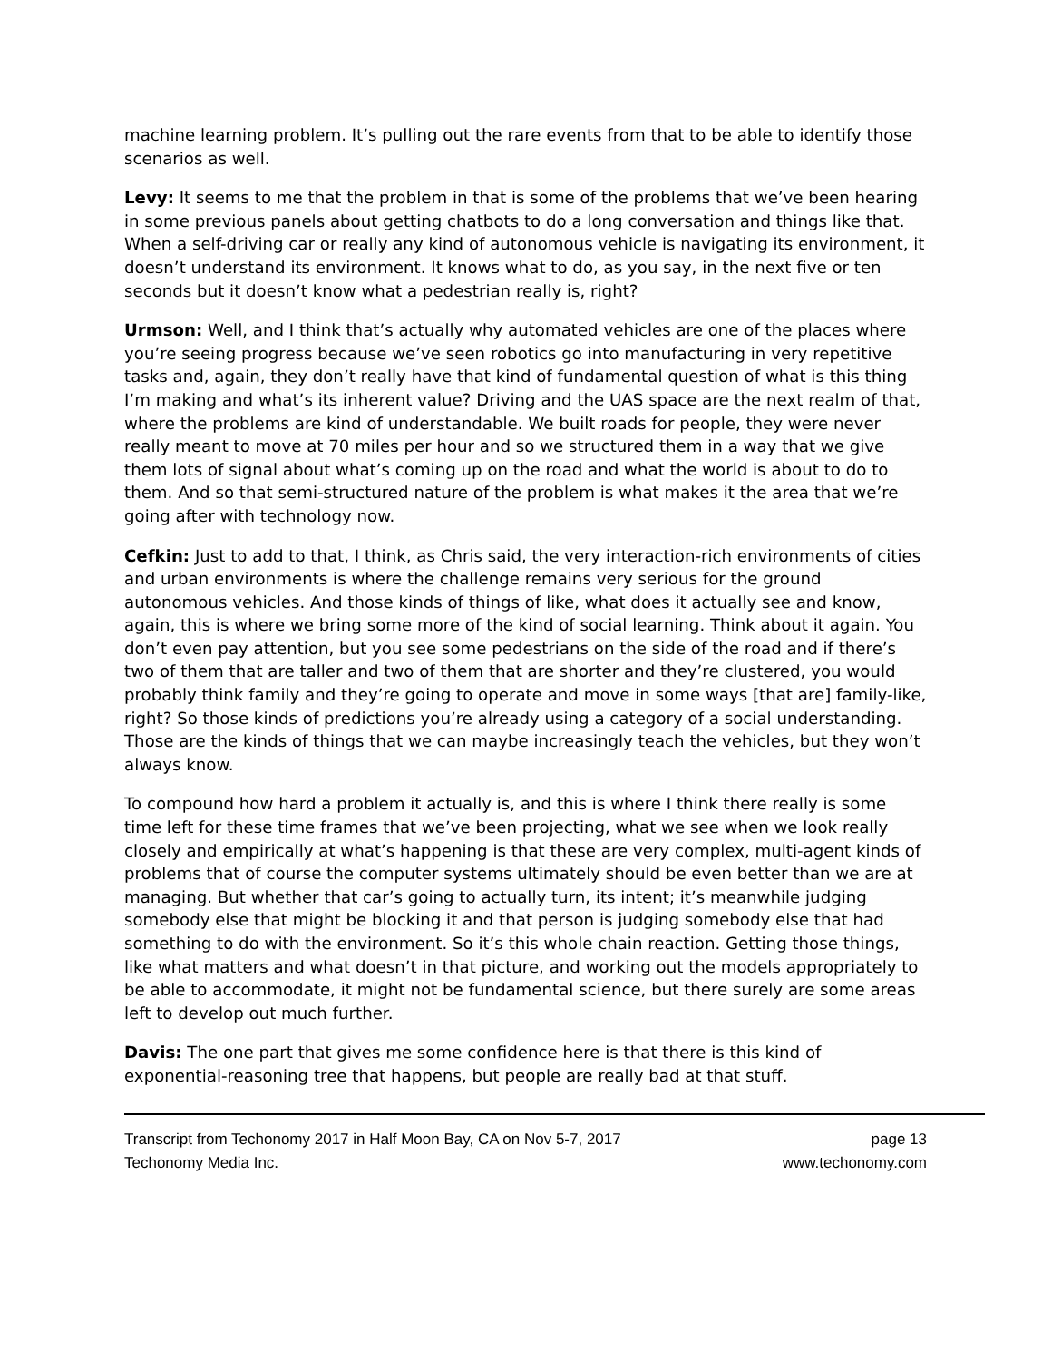machine learning problem. It’s pulling out the rare events from that to be able to identify those scenarios as well.
Levy: It seems to me that the problem in that is some of the problems that we’ve been hearing in some previous panels about getting chatbots to do a long conversation and things like that. When a self-driving car or really any kind of autonomous vehicle is navigating its environment, it doesn’t understand its environment. It knows what to do, as you say, in the next five or ten seconds but it doesn’t know what a pedestrian really is, right?
Urmson: Well, and I think that’s actually why automated vehicles are one of the places where you’re seeing progress because we’ve seen robotics go into manufacturing in very repetitive tasks and, again, they don’t really have that kind of fundamental question of what is this thing I’m making and what’s its inherent value? Driving and the UAS space are the next realm of that, where the problems are kind of understandable. We built roads for people, they were never really meant to move at 70 miles per hour and so we structured them in a way that we give them lots of signal about what’s coming up on the road and what the world is about to do to them. And so that semi-structured nature of the problem is what makes it the area that we’re going after with technology now.
Cefkin: Just to add to that, I think, as Chris said, the very interaction-rich environments of cities and urban environments is where the challenge remains very serious for the ground autonomous vehicles. And those kinds of things of like, what does it actually see and know, again, this is where we bring some more of the kind of social learning. Think about it again. You don’t even pay attention, but you see some pedestrians on the side of the road and if there’s two of them that are taller and two of them that are shorter and they’re clustered, you would probably think family and they’re going to operate and move in some ways [that are] family-like, right? So those kinds of predictions you’re already using a category of a social understanding. Those are the kinds of things that we can maybe increasingly teach the vehicles, but they won’t always know.
To compound how hard a problem it actually is, and this is where I think there really is some time left for these time frames that we’ve been projecting, what we see when we look really closely and empirically at what’s happening is that these are very complex, multi-agent kinds of problems that of course the computer systems ultimately should be even better than we are at managing. But whether that car’s going to actually turn, its intent; it’s meanwhile judging somebody else that might be blocking it and that person is judging somebody else that had something to do with the environment. So it’s this whole chain reaction. Getting those things, like what matters and what doesn’t in that picture, and working out the models appropriately to be able to accommodate, it might not be fundamental science, but there surely are some areas left to develop out much further.
Davis: The one part that gives me some confidence here is that there is this kind of exponential-reasoning tree that happens, but people are really bad at that stuff.
Transcript from Techonomy 2017 in Half Moon Bay, CA on Nov 5-7, 2017
Techonomy Media Inc. page 13
www.techonomy.com